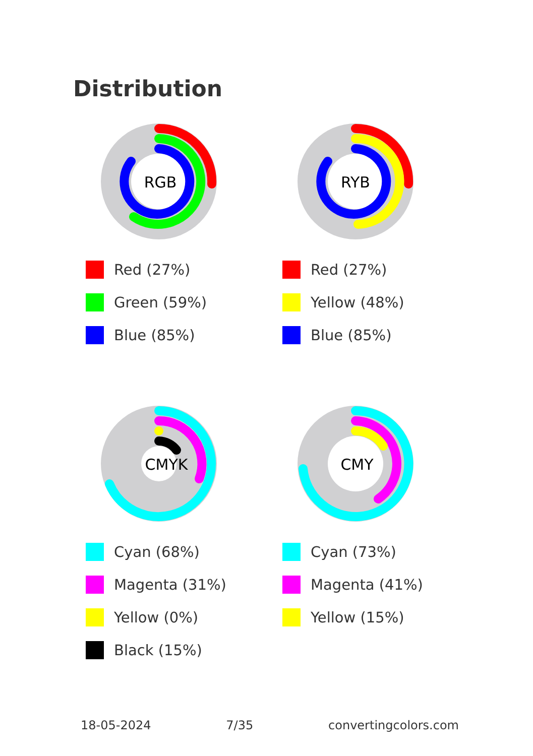Distribution
RGB
Red (27%)
Green (59%)
Blue (85%)
RYB
Red (27%)
Yellow (48%)
Blue (85%)
CMYK
Cyan (68%)
Magenta (31%)
Yellow (0%)
Black (15%)
CMY
Cyan (73%)
Magenta (41%)
Yellow (15%)
18-05-2024 7/35 convertingcolors.com